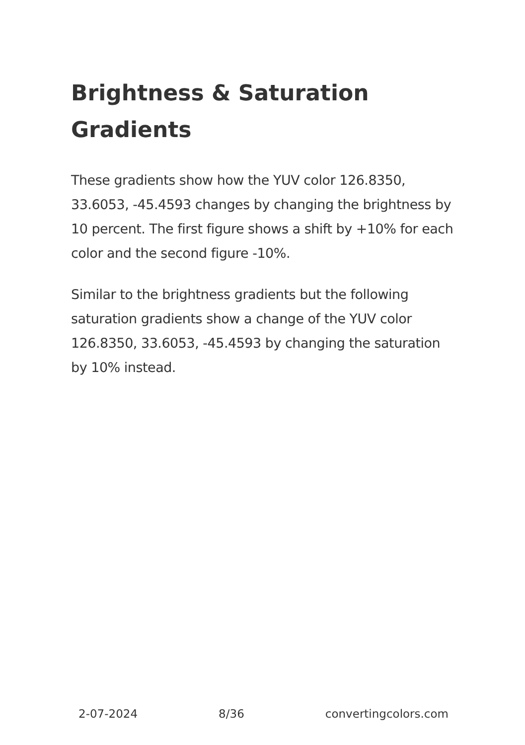Brightness & Saturation Gradients
These gradients show how the YUV color 126.8350, 33.6053, -45.4593 changes by changing the brightness by 10 percent. The first figure shows a shift by +10% for each color and the second figure -10%.
Similar to the brightness gradients but the following saturation gradients show a change of the YUV color 126.8350, 33.6053, -45.4593 by changing the saturation by 10% instead.
2-07-2024 8/36 convertingcolors.com